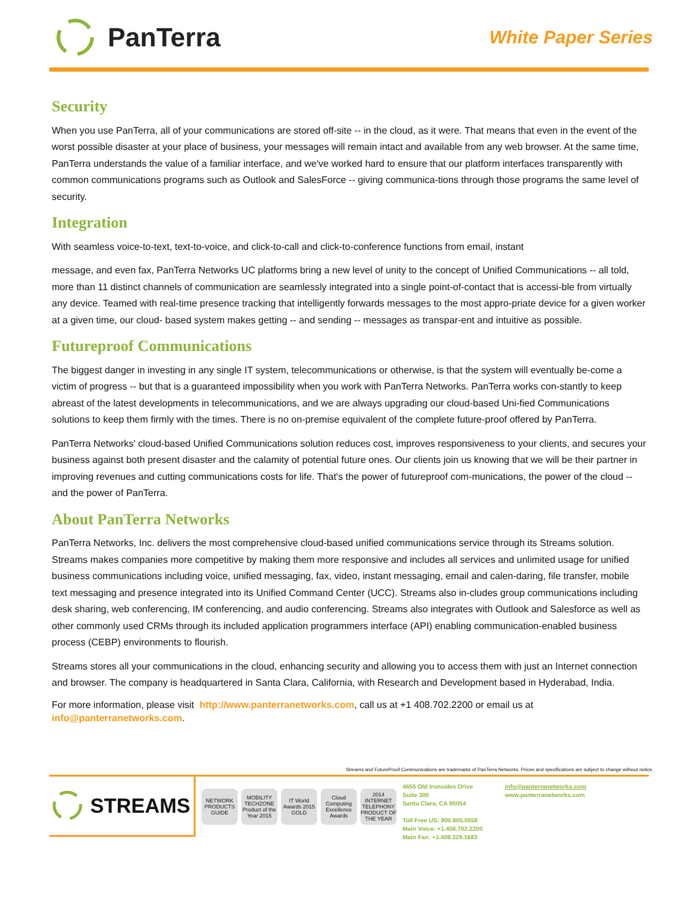PanTerra
White Paper Series
Security
When you use PanTerra, all of your communications are stored off-site -- in the cloud, as it were. That means that even in the event of the worst possible disaster at your place of business, your messages will remain intact and available from any web browser. At the same time, PanTerra understands the value of a familiar interface, and we've worked hard to ensure that our platform interfaces transparently with common communications programs such as Outlook and SalesForce -- giving communica-tions through those programs the same level of security.
Integration
With seamless voice-to-text, text-to-voice, and click-to-call and click-to-conference functions from email, instant
message, and even fax, PanTerra Networks UC platforms bring a new level of unity to the concept of Unified Communications -- all told, more than 11 distinct channels of communication are seamlessly integrated into a single point-of-contact that is accessi-ble from virtually any device. Teamed with real-time presence tracking that intelligently forwards messages to the most appro-priate device for a given worker at a given time, our cloud- based system makes getting -- and sending -- messages as transpar-ent and intuitive as possible.
Futureproof Communications
The biggest danger in investing in any single IT system, telecommunications or otherwise, is that the system will eventually be-come a victim of progress -- but that is a guaranteed impossibility when you work with PanTerra Networks. PanTerra works con-stantly to keep abreast of the latest developments in telecommunications, and we are always upgrading our cloud-based Uni-fied Communications solutions to keep them firmly with the times. There is no on-premise equivalent of the complete future-proof offered by PanTerra.
PanTerra Networks' cloud-based Unified Communications solution reduces cost, improves responsiveness to your clients, and secures your business against both present disaster and the calamity of potential future ones. Our clients join us knowing that we will be their partner in improving revenues and cutting communications costs for life. That's the power of futureproof com-munications, the power of the cloud -- and the power of PanTerra.
About PanTerra Networks
PanTerra Networks, Inc. delivers the most comprehensive cloud-based unified communications service through its Streams solution. Streams makes companies more competitive by making them more responsive and includes all services and unlimited usage for unified business communications including voice, unified messaging, fax, video, instant messaging, email and calen-daring, file transfer, mobile text messaging and presence integrated into its Unified Command Center (UCC). Streams also in-cludes group communications including desk sharing, web conferencing, IM conferencing, and audio conferencing. Streams also integrates with Outlook and Salesforce as well as other commonly used CRMs through its included application programmers interface (API) enabling communication-enabled business process (CEBP) environments to flourish.
Streams stores all your communications in the cloud, enhancing security and allowing you to access them with just an Internet connection and browser. The company is headquartered in Santa Clara, California, with Research and Development based in Hyderabad, India.
For more information, please visit http://www.panterranetworks.com, call us at +1 408.702.2200 or email us at info@panterranetworks.com.
Streams and FutureProof Communications are trademarks of PanTerra Networks. Prices and specifications are subject to change without notice.
STREAMS
NETWORK PRODUCTS GUIDE
MOBILITY TECHZONE Product of the Year 2015
IT World Awards 2015 GOLD
Cloud Computing Excellence Awards
2014 INTERNET TELEPHONY PRODUCT OF THE YEAR
4655 Old Ironsides Drive
Suite 300
Santa Clara, CA 95054
Toll Free US: 800.805.0558
Main Voice: +1.408.702.2200
Main Fax: +1.408.329.1683
info@panterranetworks.com
www.panterranetworks.com